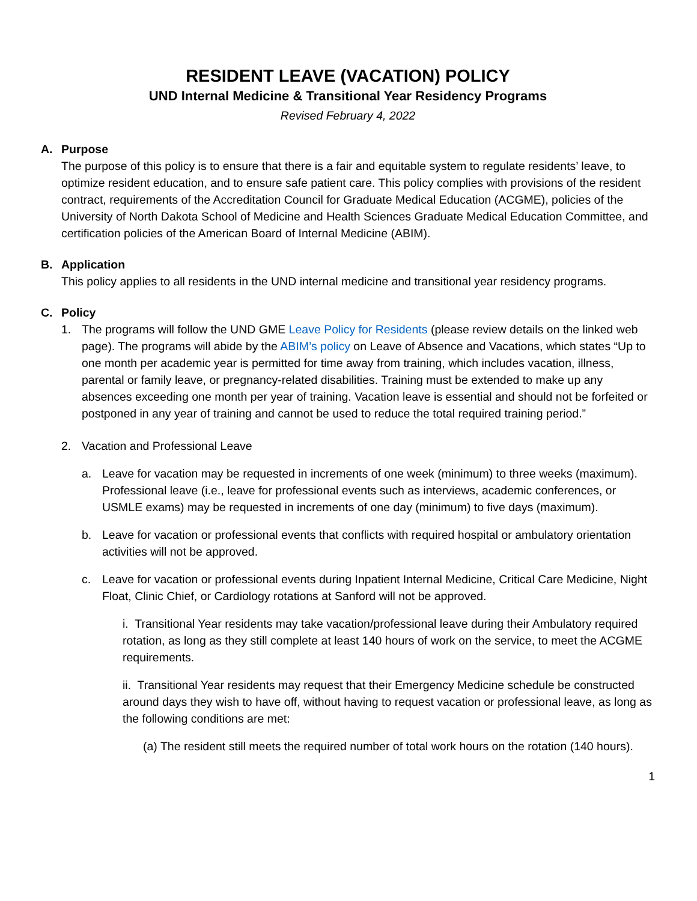RESIDENT LEAVE (VACATION) POLICY
UND Internal Medicine & Transitional Year Residency Programs
Revised February 4, 2022
A. Purpose
The purpose of this policy is to ensure that there is a fair and equitable system to regulate residents’ leave, to optimize resident education, and to ensure safe patient care. This policy complies with provisions of the resident contract, requirements of the Accreditation Council for Graduate Medical Education (ACGME), policies of the University of North Dakota School of Medicine and Health Sciences Graduate Medical Education Committee, and certification policies of the American Board of Internal Medicine (ABIM).
B. Application
This policy applies to all residents in the UND internal medicine and transitional year residency programs.
C. Policy
1. The programs will follow the UND GME Leave Policy for Residents (please review details on the linked web page). The programs will abide by the ABIM’s policy on Leave of Absence and Vacations, which states “Up to one month per academic year is permitted for time away from training, which includes vacation, illness, parental or family leave, or pregnancy-related disabilities. Training must be extended to make up any absences exceeding one month per year of training. Vacation leave is essential and should not be forfeited or postponed in any year of training and cannot be used to reduce the total required training period.”
2. Vacation and Professional Leave
a. Leave for vacation may be requested in increments of one week (minimum) to three weeks (maximum). Professional leave (i.e., leave for professional events such as interviews, academic conferences, or USMLE exams) may be requested in increments of one day (minimum) to five days (maximum).
b. Leave for vacation or professional events that conflicts with required hospital or ambulatory orientation activities will not be approved.
c. Leave for vacation or professional events during Inpatient Internal Medicine, Critical Care Medicine, Night Float, Clinic Chief, or Cardiology rotations at Sanford will not be approved.
i. Transitional Year residents may take vacation/professional leave during their Ambulatory required rotation, as long as they still complete at least 140 hours of work on the service, to meet the ACGME requirements.
ii. Transitional Year residents may request that their Emergency Medicine schedule be constructed around days they wish to have off, without having to request vacation or professional leave, as long as the following conditions are met:
(a) The resident still meets the required number of total work hours on the rotation (140 hours).
1